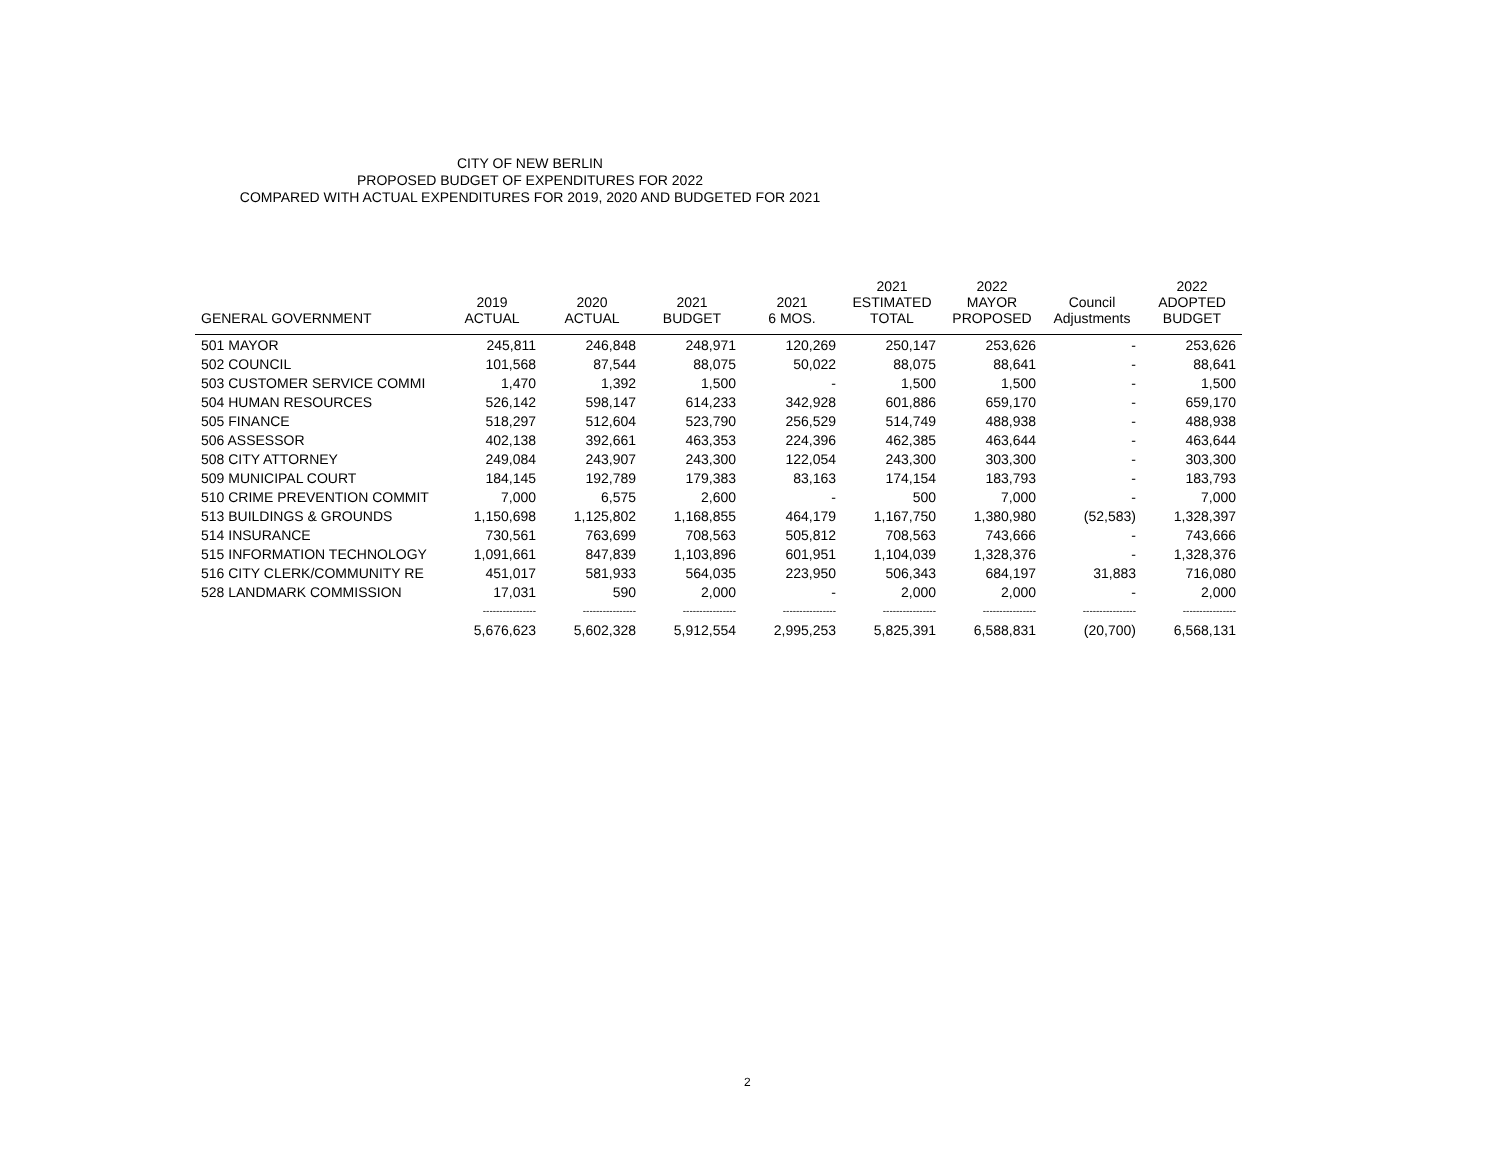CITY OF NEW BERLIN
PROPOSED BUDGET OF EXPENDITURES FOR 2022
COMPARED WITH ACTUAL EXPENDITURES FOR 2019, 2020 AND BUDGETED FOR 2021
| GENERAL GOVERNMENT | 2019 ACTUAL | 2020 ACTUAL | 2021 BUDGET | 2021 6 MOS. | 2021 ESTIMATED TOTAL | 2022 MAYOR PROPOSED | Council Adjustments | 2022 ADOPTED BUDGET |
| --- | --- | --- | --- | --- | --- | --- | --- | --- |
| 501 MAYOR | 245,811 | 246,848 | 248,971 | 120,269 | 250,147 | 253,626 | - | 253,626 |
| 502 COUNCIL | 101,568 | 87,544 | 88,075 | 50,022 | 88,075 | 88,641 | - | 88,641 |
| 503 CUSTOMER SERVICE COMMI | 1,470 | 1,392 | 1,500 | - | 1,500 | 1,500 | - | 1,500 |
| 504 HUMAN RESOURCES | 526,142 | 598,147 | 614,233 | 342,928 | 601,886 | 659,170 | - | 659,170 |
| 505 FINANCE | 518,297 | 512,604 | 523,790 | 256,529 | 514,749 | 488,938 | - | 488,938 |
| 506 ASSESSOR | 402,138 | 392,661 | 463,353 | 224,396 | 462,385 | 463,644 | - | 463,644 |
| 508 CITY ATTORNEY | 249,084 | 243,907 | 243,300 | 122,054 | 243,300 | 303,300 | - | 303,300 |
| 509 MUNICIPAL COURT | 184,145 | 192,789 | 179,383 | 83,163 | 174,154 | 183,793 | - | 183,793 |
| 510 CRIME PREVENTION COMMIT | 7,000 | 6,575 | 2,600 | - | 500 | 7,000 | - | 7,000 |
| 513 BUILDINGS & GROUNDS | 1,150,698 | 1,125,802 | 1,168,855 | 464,179 | 1,167,750 | 1,380,980 | (52,583) | 1,328,397 |
| 514 INSURANCE | 730,561 | 763,699 | 708,563 | 505,812 | 708,563 | 743,666 | - | 743,666 |
| 515 INFORMATION TECHNOLOGY | 1,091,661 | 847,839 | 1,103,896 | 601,951 | 1,104,039 | 1,328,376 | - | 1,328,376 |
| 516 CITY CLERK/COMMUNITY RE | 451,017 | 581,933 | 564,035 | 223,950 | 506,343 | 684,197 | 31,883 | 716,080 |
| 528 LANDMARK COMMISSION | 17,031 | 590 | 2,000 | - | 2,000 | 2,000 | - | 2,000 |
| | ---------------- | ---------------- | ---------------- | ---------------- | ---------------- | ---------------- | ---------------- | ---------------- |
| | 5,676,623 | 5,602,328 | 5,912,554 | 2,995,253 | 5,825,391 | 6,588,831 | (20,700) | 6,568,131 |
2